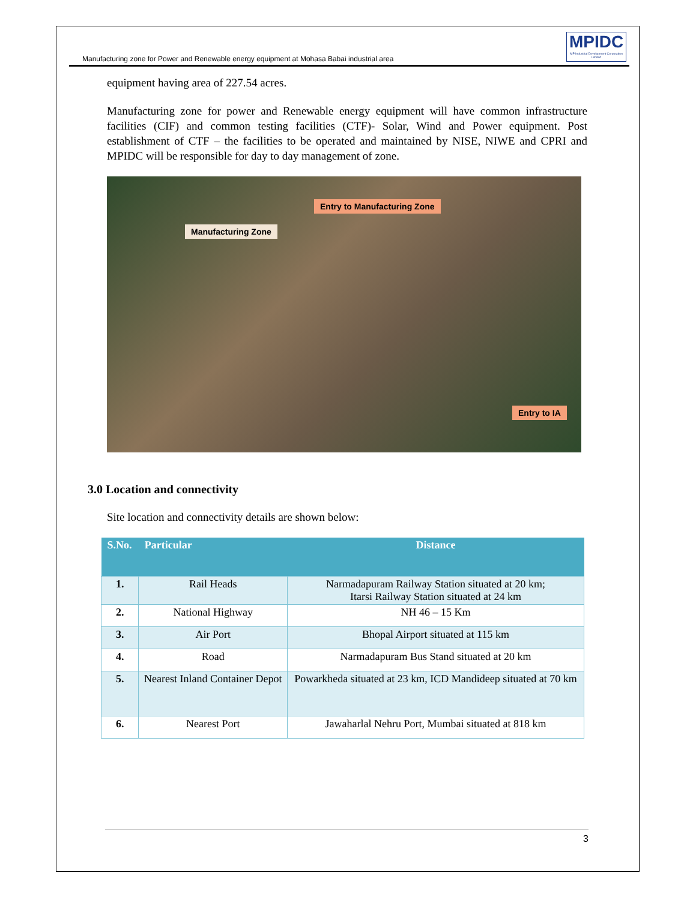Manufacturing zone for Power and Renewable energy equipment at Mohasa Babai industrial area
MPIDC
MP Industrial Development Corporation Limited
equipment having area of 227.54 acres.
Manufacturing zone for power and Renewable energy equipment will have common infrastructure facilities (CIF) and common testing facilities (CTF)- Solar, Wind and Power equipment. Post establishment of CTF – the facilities to be operated and maintained by NISE, NIWE and CPRI and MPIDC will be responsible for day to day management of zone.
Entry to Manufacturing Zone
Manufacturing Zone
Entry to IA
3.0 Location and connectivity
Site location and connectivity details are shown below:
| S.No. | Particular | Distance |
| --- | --- | --- |
| 1. | Rail Heads | Narmadapuram Railway Station situated at 20 km; Itarsi Railway Station situated at 24 km |
| 2. | National Highway | NH 46 – 15 Km |
| 3. | Air Port | Bhopal Airport situated at 115 km |
| 4. | Road | Narmadapuram Bus Stand situated at 20 km |
| 5. | Nearest Inland Container Depot | Powarkheda situated at 23 km, ICD Mandideep situated at 70 km |
| 6. | Nearest Port | Jawaharlal Nehru Port, Mumbai situated at 818 km |
3